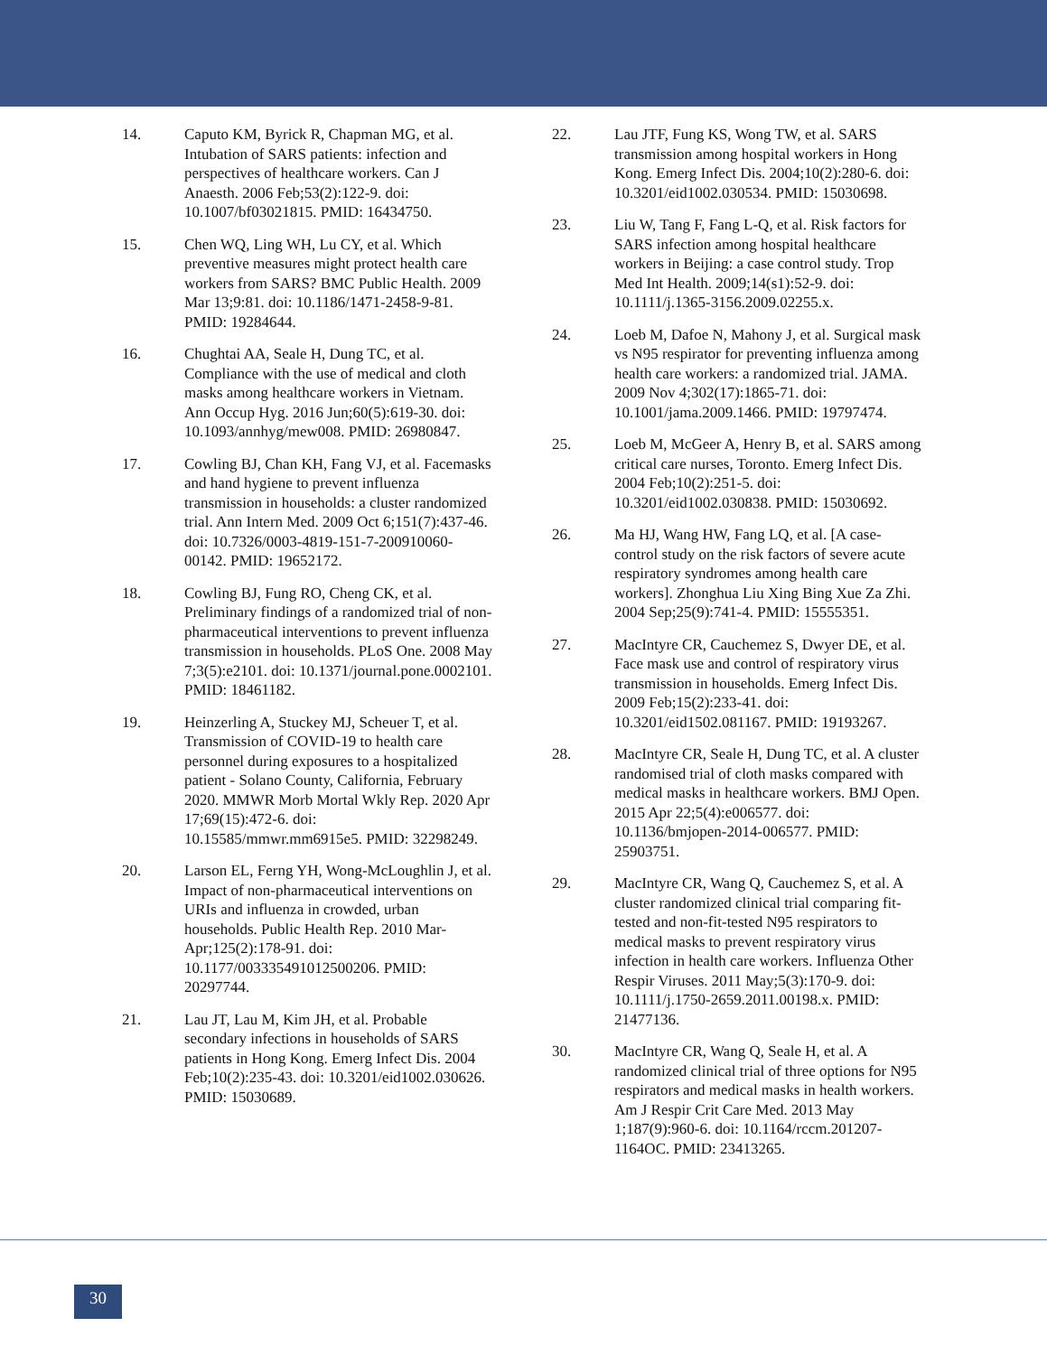14. Caputo KM, Byrick R, Chapman MG, et al. Intubation of SARS patients: infection and perspectives of healthcare workers. Can J Anaesth. 2006 Feb;53(2):122-9. doi: 10.1007/bf03021815. PMID: 16434750.
15. Chen WQ, Ling WH, Lu CY, et al. Which preventive measures might protect health care workers from SARS? BMC Public Health. 2009 Mar 13;9:81. doi: 10.1186/1471-2458-9-81. PMID: 19284644.
16. Chughtai AA, Seale H, Dung TC, et al. Compliance with the use of medical and cloth masks among healthcare workers in Vietnam. Ann Occup Hyg. 2016 Jun;60(5):619-30. doi: 10.1093/annhyg/mew008. PMID: 26980847.
17. Cowling BJ, Chan KH, Fang VJ, et al. Facemasks and hand hygiene to prevent influenza transmission in households: a cluster randomized trial. Ann Intern Med. 2009 Oct 6;151(7):437-46. doi: 10.7326/0003-4819-151-7-200910060-00142. PMID: 19652172.
18. Cowling BJ, Fung RO, Cheng CK, et al. Preliminary findings of a randomized trial of non-pharmaceutical interventions to prevent influenza transmission in households. PLoS One. 2008 May 7;3(5):e2101. doi: 10.1371/journal.pone.0002101. PMID: 18461182.
19. Heinzerling A, Stuckey MJ, Scheuer T, et al. Transmission of COVID-19 to health care personnel during exposures to a hospitalized patient - Solano County, California, February 2020. MMWR Morb Mortal Wkly Rep. 2020 Apr 17;69(15):472-6. doi: 10.15585/mmwr.mm6915e5. PMID: 32298249.
20. Larson EL, Ferng YH, Wong-McLoughlin J, et al. Impact of non-pharmaceutical interventions on URIs and influenza in crowded, urban households. Public Health Rep. 2010 Mar-Apr;125(2):178-91. doi: 10.1177/003335491012500206. PMID: 20297744.
21. Lau JT, Lau M, Kim JH, et al. Probable secondary infections in households of SARS patients in Hong Kong. Emerg Infect Dis. 2004 Feb;10(2):235-43. doi: 10.3201/eid1002.030626. PMID: 15030689.
22. Lau JTF, Fung KS, Wong TW, et al. SARS transmission among hospital workers in Hong Kong. Emerg Infect Dis. 2004;10(2):280-6. doi: 10.3201/eid1002.030534. PMID: 15030698.
23. Liu W, Tang F, Fang L-Q, et al. Risk factors for SARS infection among hospital healthcare workers in Beijing: a case control study. Trop Med Int Health. 2009;14(s1):52-9. doi: 10.1111/j.1365-3156.2009.02255.x.
24. Loeb M, Dafoe N, Mahony J, et al. Surgical mask vs N95 respirator for preventing influenza among health care workers: a randomized trial. JAMA. 2009 Nov 4;302(17):1865-71. doi: 10.1001/jama.2009.1466. PMID: 19797474.
25. Loeb M, McGeer A, Henry B, et al. SARS among critical care nurses, Toronto. Emerg Infect Dis. 2004 Feb;10(2):251-5. doi: 10.3201/eid1002.030838. PMID: 15030692.
26. Ma HJ, Wang HW, Fang LQ, et al. [A case-control study on the risk factors of severe acute respiratory syndromes among health care workers]. Zhonghua Liu Xing Bing Xue Za Zhi. 2004 Sep;25(9):741-4. PMID: 15555351.
27. MacIntyre CR, Cauchemez S, Dwyer DE, et al. Face mask use and control of respiratory virus transmission in households. Emerg Infect Dis. 2009 Feb;15(2):233-41. doi: 10.3201/eid1502.081167. PMID: 19193267.
28. MacIntyre CR, Seale H, Dung TC, et al. A cluster randomised trial of cloth masks compared with medical masks in healthcare workers. BMJ Open. 2015 Apr 22;5(4):e006577. doi: 10.1136/bmjopen-2014-006577. PMID: 25903751.
29. MacIntyre CR, Wang Q, Cauchemez S, et al. A cluster randomized clinical trial comparing fit-tested and non-fit-tested N95 respirators to medical masks to prevent respiratory virus infection in health care workers. Influenza Other Respir Viruses. 2011 May;5(3):170-9. doi: 10.1111/j.1750-2659.2011.00198.x. PMID: 21477136.
30. MacIntyre CR, Wang Q, Seale H, et al. A randomized clinical trial of three options for N95 respirators and medical masks in health workers. Am J Respir Crit Care Med. 2013 May 1;187(9):960-6. doi: 10.1164/rccm.201207-1164OC. PMID: 23413265.
30